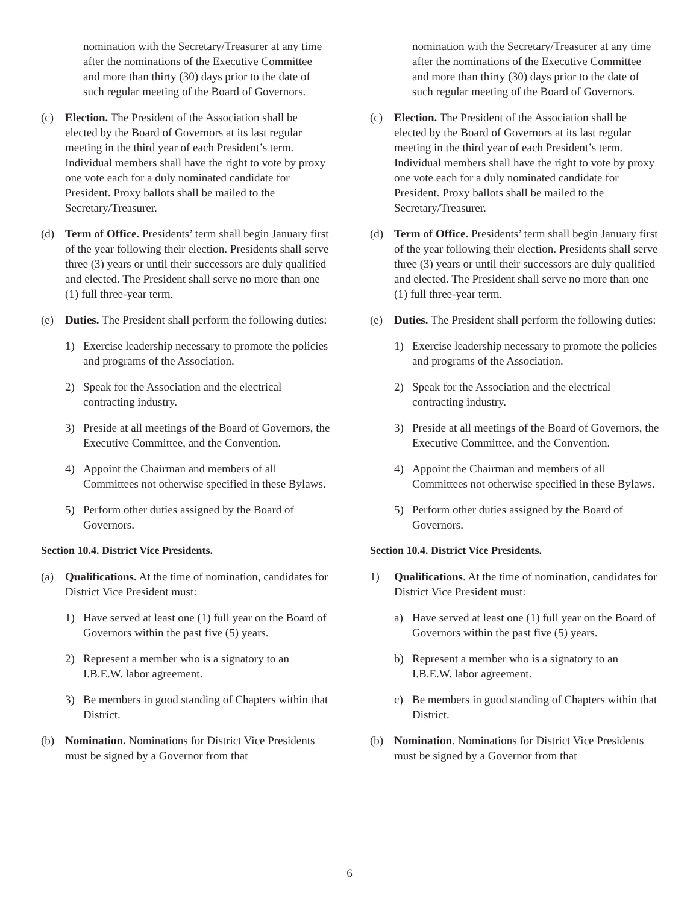nomination with the Secretary/Treasurer at any time after the nominations of the Executive Committee and more than thirty (30) days prior to the date of such regular meeting of the Board of Governors.
(c) Election. The President of the Association shall be elected by the Board of Governors at its last regular meeting in the third year of each President’s term. Individual members shall have the right to vote by proxy one vote each for a duly nominated candidate for President. Proxy ballots shall be mailed to the Secretary/Treasurer.
(d) Term of Office. Presidents’ term shall begin January first of the year following their election. Presidents shall serve three (3) years or until their successors are duly qualified and elected. The President shall serve no more than one (1) full three-year term.
(e) Duties. The President shall perform the following duties:
1) Exercise leadership necessary to promote the policies and programs of the Association.
2) Speak for the Association and the electrical contracting industry.
3) Preside at all meetings of the Board of Governors, the Executive Committee, and the Convention.
4) Appoint the Chairman and members of all Committees not otherwise specified in these Bylaws.
5) Perform other duties assigned by the Board of Governors.
Section 10.4. District Vice Presidents.
(a) Qualifications. At the time of nomination, candidates for District Vice President must:
1) Have served at least one (1) full year on the Board of Governors within the past five (5) years.
2) Represent a member who is a signatory to an I.B.E.W. labor agreement.
3) Be members in good standing of Chapters within that District.
(b) Nomination. Nominations for District Vice Presidents must be signed by a Governor from that
nomination with the Secretary/Treasurer at any time after the nominations of the Executive Committee and more than thirty (30) days prior to the date of such regular meeting of the Board of Governors.
(c) Election. The President of the Association shall be elected by the Board of Governors at its last regular meeting in the third year of each President’s term. Individual members shall have the right to vote by proxy one vote each for a duly nominated candidate for President. Proxy ballots shall be mailed to the Secretary/Treasurer.
(d) Term of Office. Presidents’ term shall begin January first of the year following their election. Presidents shall serve three (3) years or until their successors are duly qualified and elected. The President shall serve no more than one (1) full three-year term.
(e) Duties. The President shall perform the following duties:
1) Exercise leadership necessary to promote the policies and programs of the Association.
2) Speak for the Association and the electrical contracting industry.
3) Preside at all meetings of the Board of Governors, the Executive Committee, and the Convention.
4) Appoint the Chairman and members of all Committees not otherwise specified in these Bylaws.
5) Perform other duties assigned by the Board of Governors.
Section 10.4. District Vice Presidents.
1) Qualifications. At the time of nomination, candidates for District Vice President must:
a) Have served at least one (1) full year on the Board of Governors within the past five (5) years.
b) Represent a member who is a signatory to an I.B.E.W. labor agreement.
c) Be members in good standing of Chapters within that District.
(b) Nomination. Nominations for District Vice Presidents must be signed by a Governor from that
6